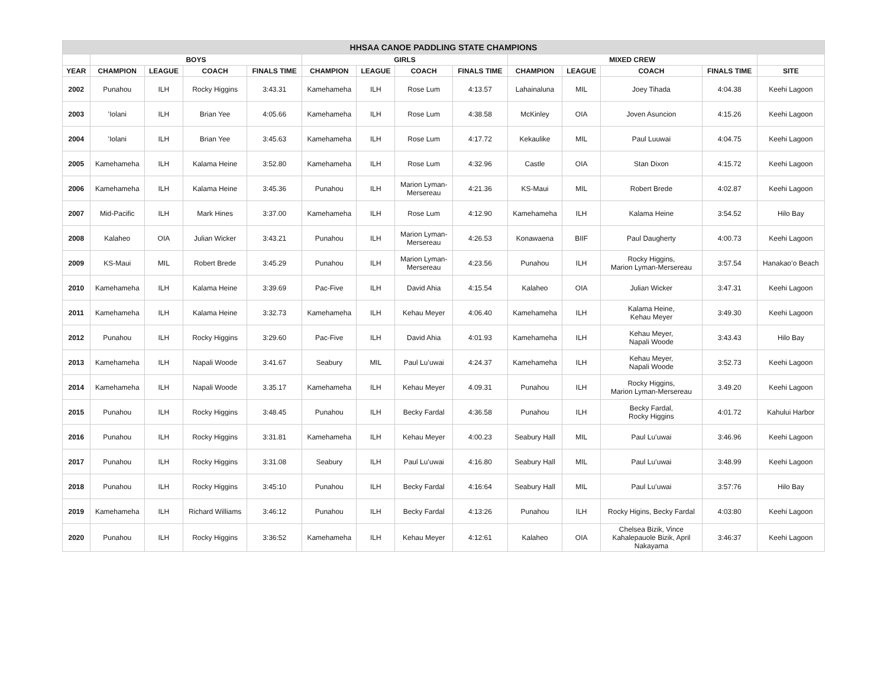| HHSAA CANOE PADDLING STATE CHAMPIONS | | | | | | | | | | | | | |
| --- | --- | --- | --- | --- | --- | --- | --- | --- | --- | --- | --- | --- | --- |
| | BOYS | | | | GIRLS | | | | MIXED CREW | | | | |
| YEAR | CHAMPION | LEAGUE | COACH | FINALS TIME | CHAMPION | LEAGUE | COACH | FINALS TIME | CHAMPION | LEAGUE | COACH | FINALS TIME | SITE |
| 2002 | Punahou | ILH | Rocky Higgins | 3:43.31 | Kamehameha | ILH | Rose Lum | 4:13.57 | Lahainaluna | MIL | Joey Tihada | 4:04.38 | Keehi Lagoon |
| 2003 | ʻIolani | ILH | Brian Yee | 4:05.66 | Kamehameha | ILH | Rose Lum | 4:38.58 | McKinley | OIA | Joven Asuncion | 4:15.26 | Keehi Lagoon |
| 2004 | ʻIolani | ILH | Brian Yee | 3:45.63 | Kamehameha | ILH | Rose Lum | 4:17.72 | Kekaulike | MIL | Paul Luuwai | 4:04.75 | Keehi Lagoon |
| 2005 | Kamehameha | ILH | Kalama Heine | 3:52.80 | Kamehameha | ILH | Rose Lum | 4:32.96 | Castle | OIA | Stan Dixon | 4:15.72 | Keehi Lagoon |
| 2006 | Kamehameha | ILH | Kalama Heine | 3:45.36 | Punahou | ILH | Marion Lyman- Mersereau | 4:21.36 | KS-Maui | MIL | Robert Brede | 4:02.87 | Keehi Lagoon |
| 2007 | Mid-Pacific | ILH | Mark Hines | 3:37.00 | Kamehameha | ILH | Rose Lum | 4:12.90 | Kamehameha | ILH | Kalama Heine | 3:54.52 | Hilo Bay |
| 2008 | Kalaheo | OIA | Julian Wicker | 3:43.21 | Punahou | ILH | Marion Lyman- Mersereau | 4:26.53 | Konawaena | BIIF | Paul Daugherty | 4:00.73 | Keehi Lagoon |
| 2009 | KS-Maui | MIL | Robert Brede | 3:45.29 | Punahou | ILH | Marion Lyman- Mersereau | 4:23.56 | Punahou | ILH | Rocky Higgins, Marion Lyman-Mersereau | 3:57.54 | Hanakaoʻo Beach |
| 2010 | Kamehameha | ILH | Kalama Heine | 3:39.69 | Pac-Five | ILH | David Ahia | 4:15.54 | Kalaheo | OIA | Julian Wicker | 3:47.31 | Keehi Lagoon |
| 2011 | Kamehameha | ILH | Kalama Heine | 3:32.73 | Kamehameha | ILH | Kehau Meyer | 4:06.40 | Kamehameha | ILH | Kalama Heine, Kehau Meyer | 3:49.30 | Keehi Lagoon |
| 2012 | Punahou | ILH | Rocky Higgins | 3:29.60 | Pac-Five | ILH | David Ahia | 4:01.93 | Kamehameha | ILH | Kehau Meyer, Napali Woode | 3:43.43 | Hilo Bay |
| 2013 | Kamehameha | ILH | Napali Woode | 3:41.67 | Seabury | MIL | Paul Luʻuwai | 4:24.37 | Kamehameha | ILH | Kehau Meyer, Napali Woode | 3:52.73 | Keehi Lagoon |
| 2014 | Kamehameha | ILH | Napali Woode | 3.35.17 | Kamehameha | ILH | Kehau Meyer | 4.09.31 | Punahou | ILH | Rocky Higgins, Marion Lyman-Mersereau | 3.49.20 | Keehi Lagoon |
| 2015 | Punahou | ILH | Rocky Higgins | 3:48.45 | Punahou | ILH | Becky Fardal | 4:36.58 | Punahou | ILH | Becky Fardal, Rocky Higgins | 4:01.72 | Kahului Harbor |
| 2016 | Punahou | ILH | Rocky Higgins | 3:31.81 | Kamehameha | ILH | Kehau Meyer | 4:00.23 | Seabury Hall | MIL | Paul Luʻuwai | 3:46.96 | Keehi Lagoon |
| 2017 | Punahou | ILH | Rocky Higgins | 3:31.08 | Seabury | ILH | Paul Luʻuwai | 4:16.80 | Seabury Hall | MIL | Paul Luʻuwai | 3:48.99 | Keehi Lagoon |
| 2018 | Punahou | ILH | Rocky Higgins | 3:45:10 | Punahou | ILH | Becky Fardal | 4:16:64 | Seabury Hall | MIL | Paul Luʻuwai | 3:57:76 | Hilo Bay |
| 2019 | Kamehameha | ILH | Richard Williams | 3:46:12 | Punahou | ILH | Becky Fardal | 4:13:26 | Punahou | ILH | Rocky Higins, Becky Fardal | 4:03:80 | Keehi Lagoon |
| 2020 | Punahou | ILH | Rocky Higgins | 3:36:52 | Kamehameha | ILH | Kehau Meyer | 4:12:61 | Kalaheo | OIA | Chelsea Bizik, Vince Kahalepauole Bizik, April Nakayama | 3:46:37 | Keehi Lagoon |